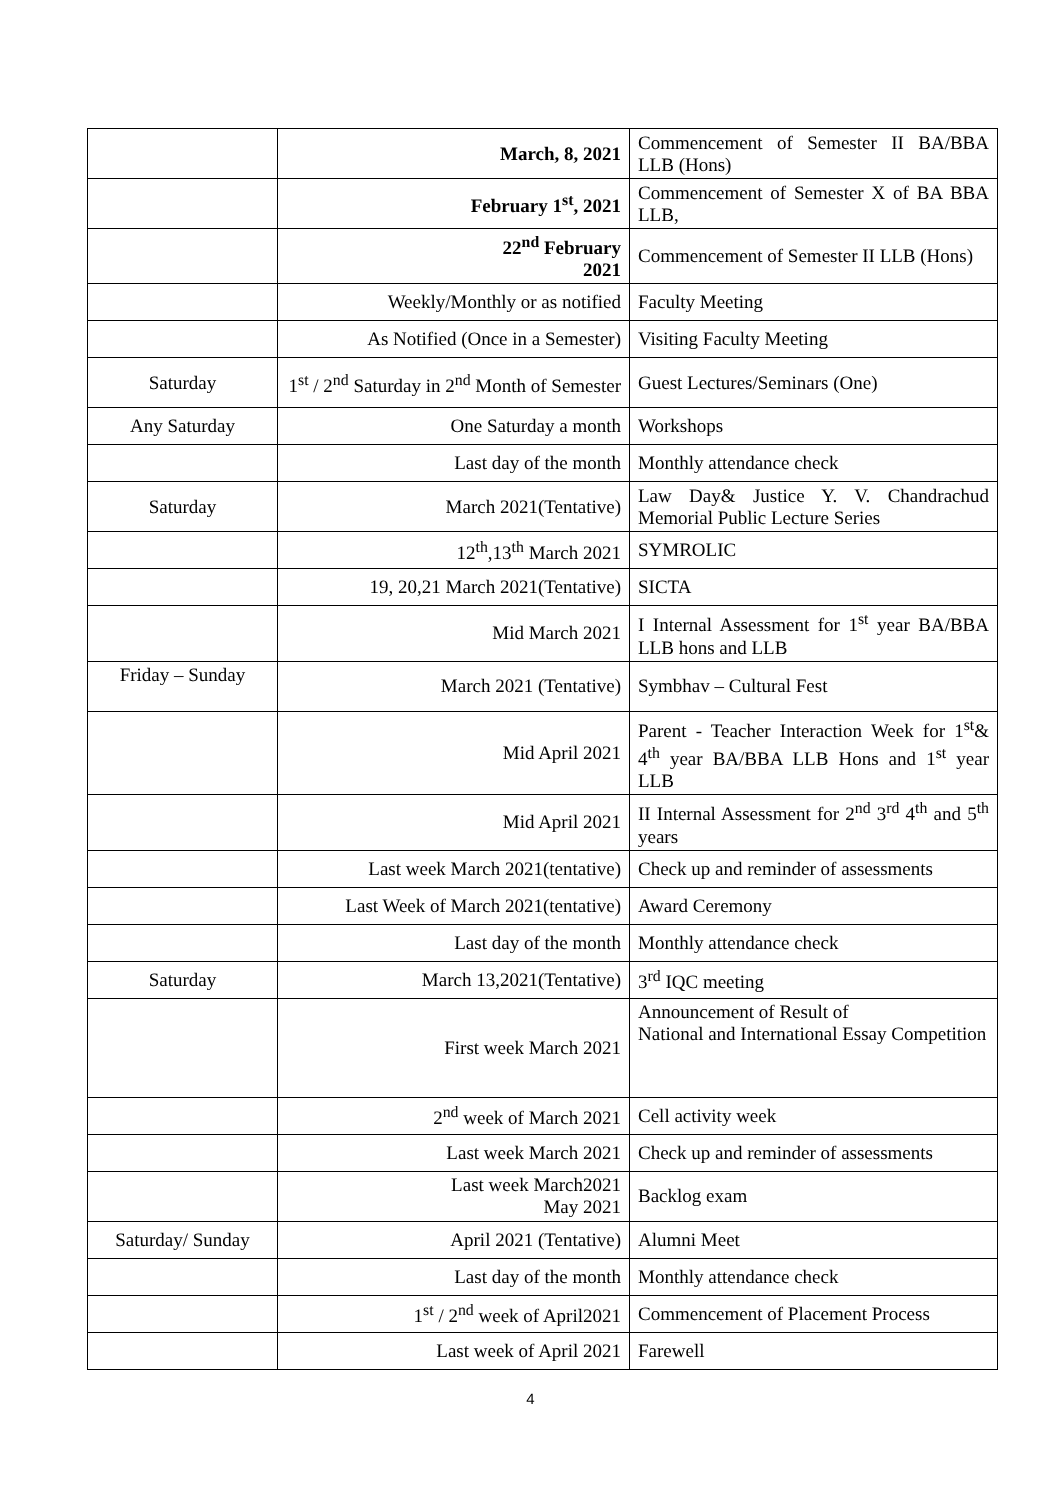| | March, 8, 2021 | Commencement of Semester II BA/BBA LLB (Hons) |
| | February 1<sup>st</sup>, 2021 | Commencement of Semester X of BA BBA LLB, |
| | 22<sup>nd</sup> February 2021 | Commencement of Semester II LLB (Hons) |
| | Weekly/Monthly or as notified | Faculty Meeting |
| | As Notified (Once in a Semester) | Visiting Faculty Meeting |
| Saturday | 1<sup>st</sup> / 2<sup>nd</sup> Saturday in 2<sup>nd</sup> Month of Semester | Guest Lectures/Seminars (One) |
| Any Saturday | One Saturday a month | Workshops |
| | Last day of the month | Monthly attendance check |
| Saturday | March 2021(Tentative) | Law Day& Justice Y. V. Chandrachud Memorial Public Lecture Series |
| | 12<sup>th</sup>,13<sup>th</sup> March 2021 | SYMROLIC |
| | 19, 20,21 March 2021(Tentative) | SICTA |
| | Mid March 2021 | I Internal Assessment for 1<sup>st</sup> year BA/BBA LLB hons and LLB |
| Friday – Sunday | March 2021 (Tentative) | Symbhav – Cultural Fest |
| | Mid April 2021 | Parent - Teacher Interaction Week for 1<sup>st</sup>& 4<sup>th</sup> year BA/BBA LLB Hons and 1<sup>st</sup> year LLB |
| | Mid April 2021 | II Internal Assessment for 2<sup>nd</sup> 3<sup>rd</sup> 4<sup>th</sup> and 5<sup>th</sup> years |
| | Last week March 2021(tentative) | Check up and reminder of assessments |
| | Last Week of March 2021(tentative) | Award Ceremony |
| | Last day of the month | Monthly attendance check |
| Saturday | March 13,2021(Tentative) | 3<sup>rd</sup> IQC meeting |
| | First week March 2021 | Announcement of Result of National and International Essay Competition |
| | 2<sup>nd</sup> week of March 2021 | Cell activity week |
| | Last week March 2021 | Check up and reminder of assessments |
| | Last week March2021 May 2021 | Backlog exam |
| Saturday/ Sunday | April 2021 (Tentative) | Alumni Meet |
| | Last day of the month | Monthly attendance check |
| | 1<sup>st</sup> / 2<sup>nd</sup> week of April2021 | Commencement of Placement Process |
| | Last week of April 2021 | Farewell |
4